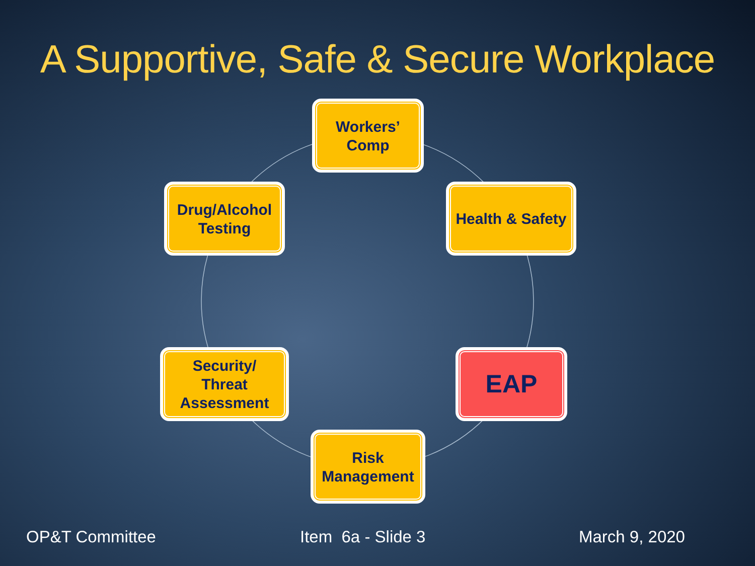A Supportive, Safe & Secure Workplace
Workers’
Comp
Drug/Alcohol
Testing
Health & Safety
Security/
Threat
Assessment
EAP
Risk
Management
OP&T Committee Item 6a - Slide 3 March 9, 2020